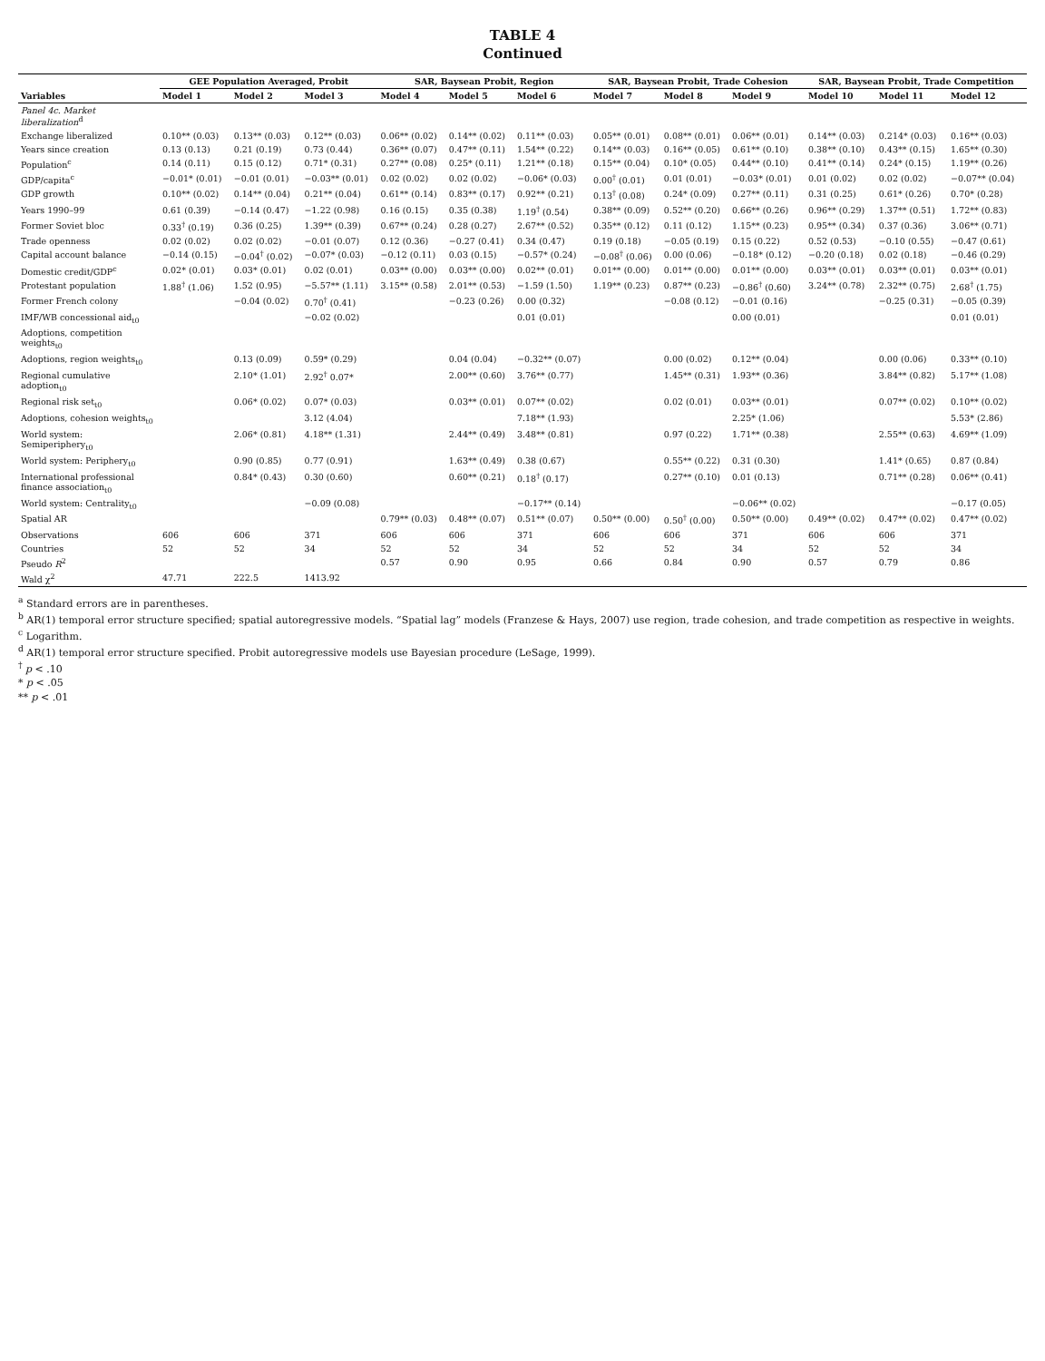TABLE 4
Continued
| | GEE Population Averaged, Probit | | | SAR, Baysean Probit, Region | | | SAR, Baysean Probit, Trade Cohesion | | | SAR, Baysean Probit, Trade Competition | | |
| --- | --- | --- | --- | --- | --- | --- | --- | --- | --- | --- | --- | --- |
| Variables | Model 1 | Model 2 | Model 3 | Model 4 | Model 5 | Model 6 | Model 7 | Model 8 | Model 9 | Model 10 | Model 11 | Model 12 |
| Panel 4c. Market liberalization<sup>d</sup> | | | | | | | | | | | | |
| Exchange liberalized | 0.10** (0.03) | 0.13** (0.03) | 0.12** (0.03) | 0.06** (0.02) | 0.14** (0.02) | 0.11** (0.03) | 0.05** (0.01) | 0.08** (0.01) | 0.06** (0.01) | 0.14** (0.03) | 0.214* (0.03) | 0.16** (0.03) |
| Years since creation | 0.13 (0.13) | 0.21 (0.19) | 0.73 (0.44) | 0.36** (0.07) | 0.47** (0.11) | 1.54** (0.22) | 0.14** (0.03) | 0.16** (0.05) | 0.61** (0.10) | 0.38** (0.10) | 0.43** (0.15) | 1.65** (0.30) |
| Population<sup>c</sup> | 0.14 (0.11) | 0.15 (0.12) | 0.71* (0.31) | 0.27** (0.08) | 0.25* (0.11) | 1.21** (0.18) | 0.15** (0.04) | 0.10* (0.05) | 0.44** (0.10) | 0.41** (0.14) | 0.24* (0.15) | 1.19** (0.26) |
| GDP/capita<sup>c</sup> | −0.01* (0.01) | −0.01 (0.01) | −0.03** (0.01) | 0.02 (0.02) | 0.02 (0.02) | −0.06* (0.03) | 0.00<sup>†</sup> (0.01) | 0.01 (0.01) | −0.03* (0.01) | 0.01 (0.02) | 0.02 (0.02) | −0.07** (0.04) |
| GDP growth | 0.10** (0.02) | 0.14** (0.04) | 0.21** (0.04) | 0.61** (0.14) | 0.83** (0.17) | 0.92** (0.21) | 0.13<sup>†</sup> (0.08) | 0.24* (0.09) | 0.27** (0.11) | 0.31 (0.25) | 0.61* (0.26) | 0.70* (0.28) |
| Years 1990–99 | 0.61 (0.39) | −0.14 (0.47) | −1.22 (0.98) | 0.16 (0.15) | 0.35 (0.38) | 1.19<sup>†</sup> (0.54) | 0.38** (0.09) | 0.52** (0.20) | 0.66** (0.26) | 0.96** (0.29) | 1.37** (0.51) | 1.72** (0.83) |
| Former Soviet bloc | 0.33<sup>†</sup> (0.19) | 0.36 (0.25) | 1.39** (0.39) | 0.67** (0.24) | 0.28 (0.27) | 2.67** (0.52) | 0.35** (0.12) | 0.11 (0.12) | 1.15** (0.23) | 0.95** (0.34) | 0.37 (0.36) | 3.06** (0.71) |
| Trade openness | 0.02 (0.02) | 0.02 (0.02) | −0.01 (0.07) | 0.12 (0.36) | −0.27 (0.41) | 0.34 (0.47) | 0.19 (0.18) | −0.05 (0.19) | 0.15 (0.22) | 0.52 (0.53) | −0.10 (0.55) | −0.47 (0.61) |
| Capital account balance | −0.14 (0.15) | −0.04<sup>†</sup> (0.02) | −0.07* (0.03) | −0.12 (0.11) | 0.03 (0.15) | −0.57* (0.24) | −0.08<sup>†</sup> (0.06) | 0.00 (0.06) | −0.18* (0.12) | −0.20 (0.18) | 0.02 (0.18) | −0.46 (0.29) |
| Domestic credit/GDP<sup>c</sup> | 0.02* (0.01) | 0.03* (0.01) | 0.02 (0.01) | 0.03** (0.00) | 0.03** (0.00) | 0.02** (0.01) | 0.01** (0.00) | 0.01** (0.00) | 0.01** (0.00) | 0.03** (0.01) | 0.03** (0.01) | 0.03** (0.01) |
| Protestant population | 1.88<sup>†</sup> (1.06) | 1.52 (0.95) | −5.57** (1.11) | 3.15** (0.58) | 2.01** (0.53) | −1.59 (1.50) | 1.19** (0.23) | 0.87** (0.23) | −0.86<sup>†</sup> (0.60) | 3.24** (0.78) | 2.32** (0.75) | 2.68<sup>†</sup> (1.75) |
| Former French colony | | −0.04 (0.02) | 0.70<sup>†</sup> (0.41) | | −0.23 (0.26) | 0.00 (0.32) | | −0.08 (0.12) | −0.01 (0.16) | | −0.25 (0.31) | −0.05 (0.39) |
| IMF/WB concessional aid<sub>t0</sub> | | | −0.02 (0.02) | | | 0.01 (0.01) | | | 0.00 (0.01) | | | 0.01 (0.01) |
| Adoptions, competition weights<sub>t0</sub> | | | | | | | | | | | | |
| Adoptions, region weights<sub>t0</sub> | | 0.13 (0.09) | 0.59* (0.29) | | 0.04 (0.04) | −0.32** (0.07) | | 0.00 (0.02) | 0.12** (0.04) | | 0.00 (0.06) | 0.33** (0.10) |
| Regional cumulative adoption<sub>t0</sub> | | 2.10* (1.01) | 2.92<sup>†</sup> 0.07* | | 2.00** (0.60) | 3.76** (0.77) | | 1.45** (0.31) | 1.93** (0.36) | | 3.84** (0.82) | 5.17** (1.08) |
| Regional risk set<sub>t0</sub> | | 0.06* (0.02) | 0.07* (0.03) | | 0.03** (0.01) | 0.07** (0.02) | | 0.02 (0.01) | 0.03** (0.01) | | 0.07** (0.02) | 0.10** (0.02) |
| Adoptions, cohesion weights<sub>t0</sub> | | | 3.12 (4.04) | | | 7.18** (1.93) | | | 2.25* (1.06) | | | 5.53* (2.86) |
| World system: Semiperiphery<sub>t0</sub> | | 2.06* (0.81) | 4.18** (1.31) | | 2.44** (0.49) | 3.48** (0.81) | | 0.97 (0.22) | 1.71** (0.38) | | 2.55** (0.63) | 4.69** (1.09) |
| World system: Periphery<sub>t0</sub> | | 0.90 (0.85) | 0.77 (0.91) | | 1.63** (0.49) | 0.38 (0.67) | | 0.55** (0.22) | 0.31 (0.30) | | 1.41* (0.65) | 0.87 (0.84) |
| International professional finance association<sub>t0</sub> | | 0.84* (0.43) | 0.30 (0.60) | | 0.60** (0.21) | 0.18<sup>†</sup> (0.17) | | 0.27** (0.10) | 0.01 (0.13) | | 0.71** (0.28) | 0.06** (0.41) |
| World system: Centrality<sub>t0</sub> | | | −0.09 (0.08) | | | −0.17** (0.14) | | | −0.06** (0.02) | | | −0.17 (0.05) |
| Spatial AR | | | | 0.79** (0.03) | 0.48** (0.07) | 0.51** (0.07) | 0.50** (0.00) | 0.50<sup>†</sup> (0.00) | 0.50** (0.00) | 0.49** (0.02) | 0.47** (0.02) | 0.47** (0.02) |
| Observations | 606 | 606 | 371 | 606 | 606 | 371 | 606 | 606 | 371 | 606 | 606 | 371 |
| Countries | 52 | 52 | 34 | 52 | 52 | 34 | 52 | 52 | 34 | 52 | 52 | 34 |
| Pseudo R<sup>2</sup> | | | | 0.57 | 0.90 | 0.95 | 0.66 | 0.84 | 0.90 | 0.57 | 0.79 | 0.86 |
| Wald χ<sup>2</sup> | 47.71 | 222.5 | 1413.92 | | | | | | | | | |
<sup>a</sup> Standard errors are in parentheses.
<sup>b</sup> AR(1) temporal error structure specified; spatial autoregressive models. “Spatial lag” models (Franzese & Hays, 2007) use region, trade cohesion, and trade competition as respective in weights.
<sup>c</sup> Logarithm.
<sup>d</sup> AR(1) temporal error structure specified. Probit autoregressive models use Bayesian procedure (LeSage, 1999).
<sup>†</sup> p < .10
* p < .05
** p < .01